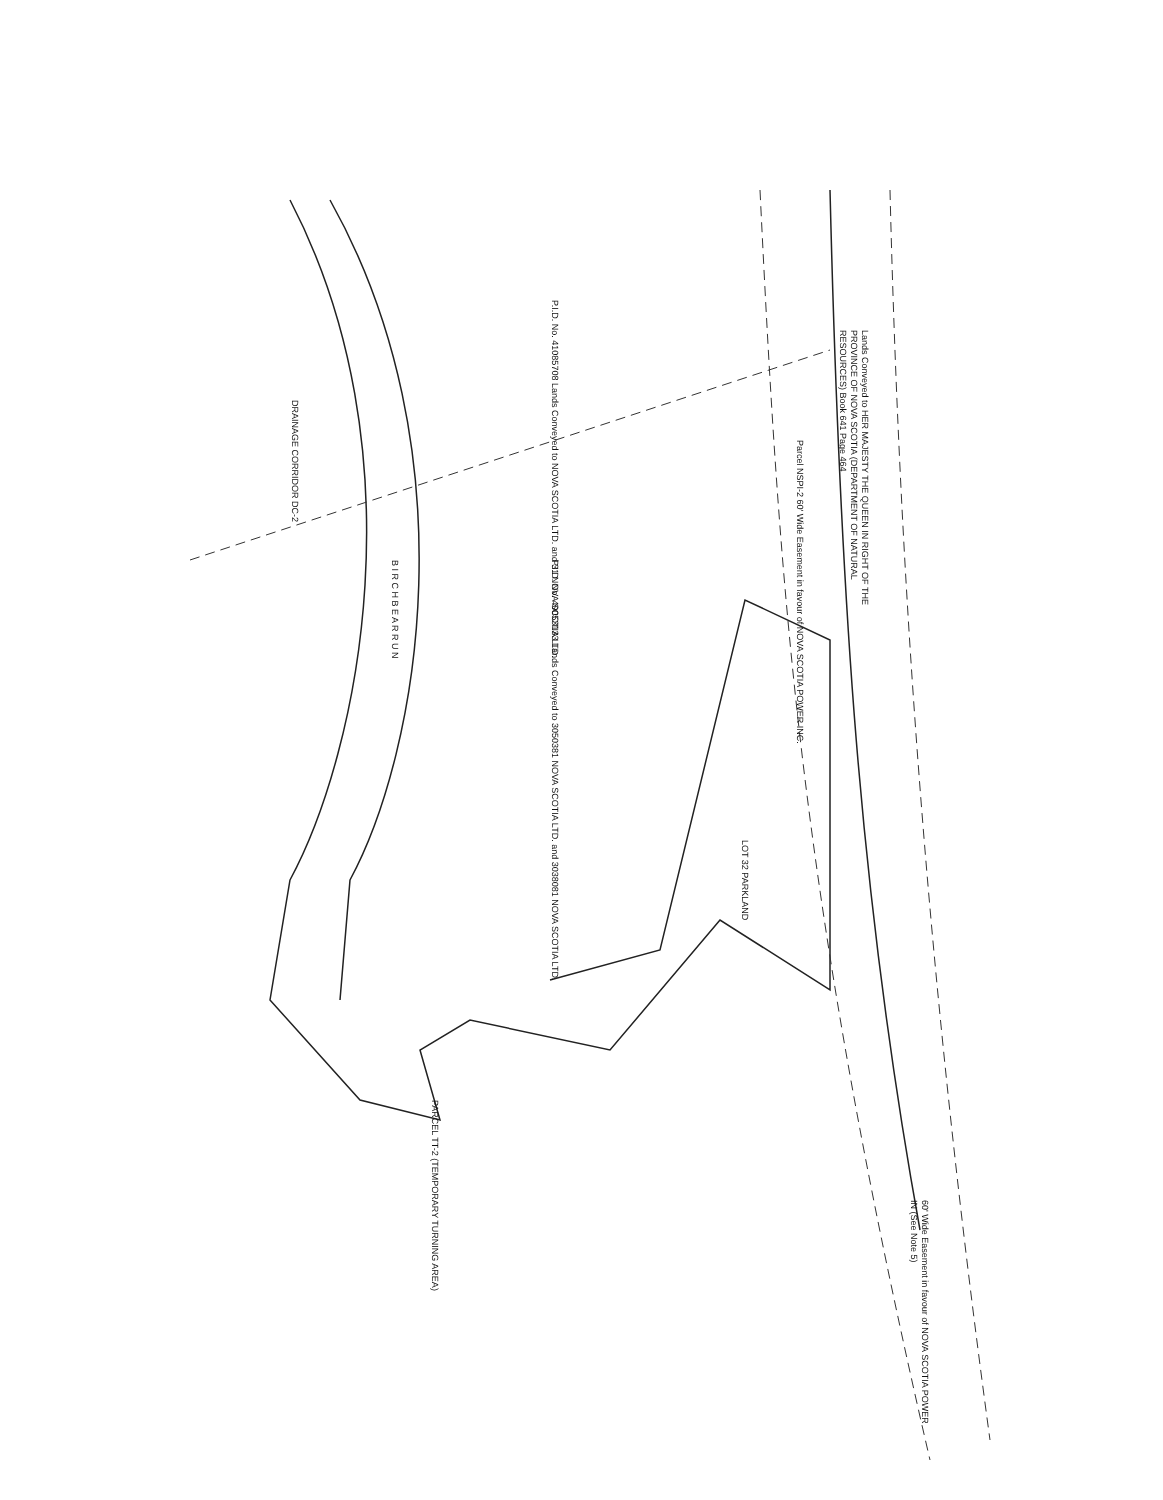P.I.D. No. 41085708 Lands Conveyed to NOVA SCOTIA LTD. and 31 NOVA SCOTIA LTD.
Lands Conveyed to HER MAJESTY THE QUEEN IN RIGHT OF THE PROVINCE OF NOVA SCOTIA (DEPARTMENT OF NATURAL RESOURCES) Book 641 Page 464
Parcel NSPI-2 60' Wide Easement in favour of NOVA SCOTIA POWER INC.
P.I.D. No. 40053133 Lands Conveyed to 3050381 NOVA SCOTIA LTD. and 3038081 NOVA SCOTIA LTD.
B I R C H B E A R R U N
LOT 32 PARKLAND
PARCEL TT-2 (TEMPORARY TURNING AREA)
60' Wide Easement in favour of NOVA SCOTIA POWER IN (See Note 5)
DRAINAGE CORRIDOR DC-2